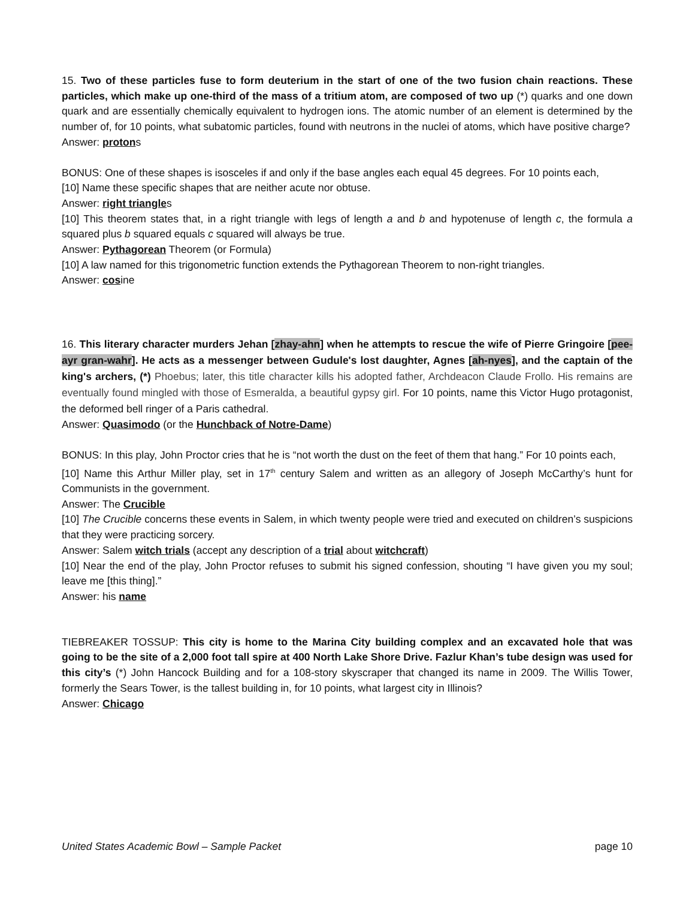15. Two of these particles fuse to form deuterium in the start of one of the two fusion chain reactions. These particles, which make up one-third of the mass of a tritium atom, are composed of two up (*) quarks and one down quark and are essentially chemically equivalent to hydrogen ions. The atomic number of an element is determined by the number of, for 10 points, what subatomic particles, found with neutrons in the nuclei of atoms, which have positive charge?
Answer: protons
BONUS: One of these shapes is isosceles if and only if the base angles each equal 45 degrees. For 10 points each,
[10] Name these specific shapes that are neither acute nor obtuse.
Answer: right triangles
[10] This theorem states that, in a right triangle with legs of length a and b and hypotenuse of length c, the formula a squared plus b squared equals c squared will always be true.
Answer: Pythagorean Theorem (or Formula)
[10] A law named for this trigonometric function extends the Pythagorean Theorem to non-right triangles.
Answer: cosine
16. This literary character murders Jehan [zhay-ahn] when he attempts to rescue the wife of Pierre Gringoire [pee-ayr gran-wahr]. He acts as a messenger between Gudule's lost daughter, Agnes [ah-nyes], and the captain of the king's archers, (*) Phoebus; later, this title character kills his adopted father, Archdeacon Claude Frollo. His remains are eventually found mingled with those of Esmeralda, a beautiful gypsy girl. For 10 points, name this Victor Hugo protagonist, the deformed bell ringer of a Paris cathedral.
Answer: Quasimodo (or the Hunchback of Notre-Dame)
BONUS: In this play, John Proctor cries that he is “not worth the dust on the feet of them that hang.” For 10 points each,
[10] Name this Arthur Miller play, set in 17<sup>th</sup> century Salem and written as an allegory of Joseph McCarthy’s hunt for Communists in the government.
Answer: The Crucible
[10] The Crucible concerns these events in Salem, in which twenty people were tried and executed on children’s suspicions that they were practicing sorcery.
Answer: Salem witch trials (accept any description of a trial about witchcraft)
[10] Near the end of the play, John Proctor refuses to submit his signed confession, shouting “I have given you my soul; leave me [this thing].”
Answer: his name
TIEBREAKER TOSSUP: This city is home to the Marina City building complex and an excavated hole that was going to be the site of a 2,000 foot tall spire at 400 North Lake Shore Drive. Fazlur Khan’s tube design was used for this city’s (*) John Hancock Building and for a 108-story skyscraper that changed its name in 2009. The Willis Tower, formerly the Sears Tower, is the tallest building in, for 10 points, what largest city in Illinois?
Answer: Chicago
United States Academic Bowl – Sample Packet page 10